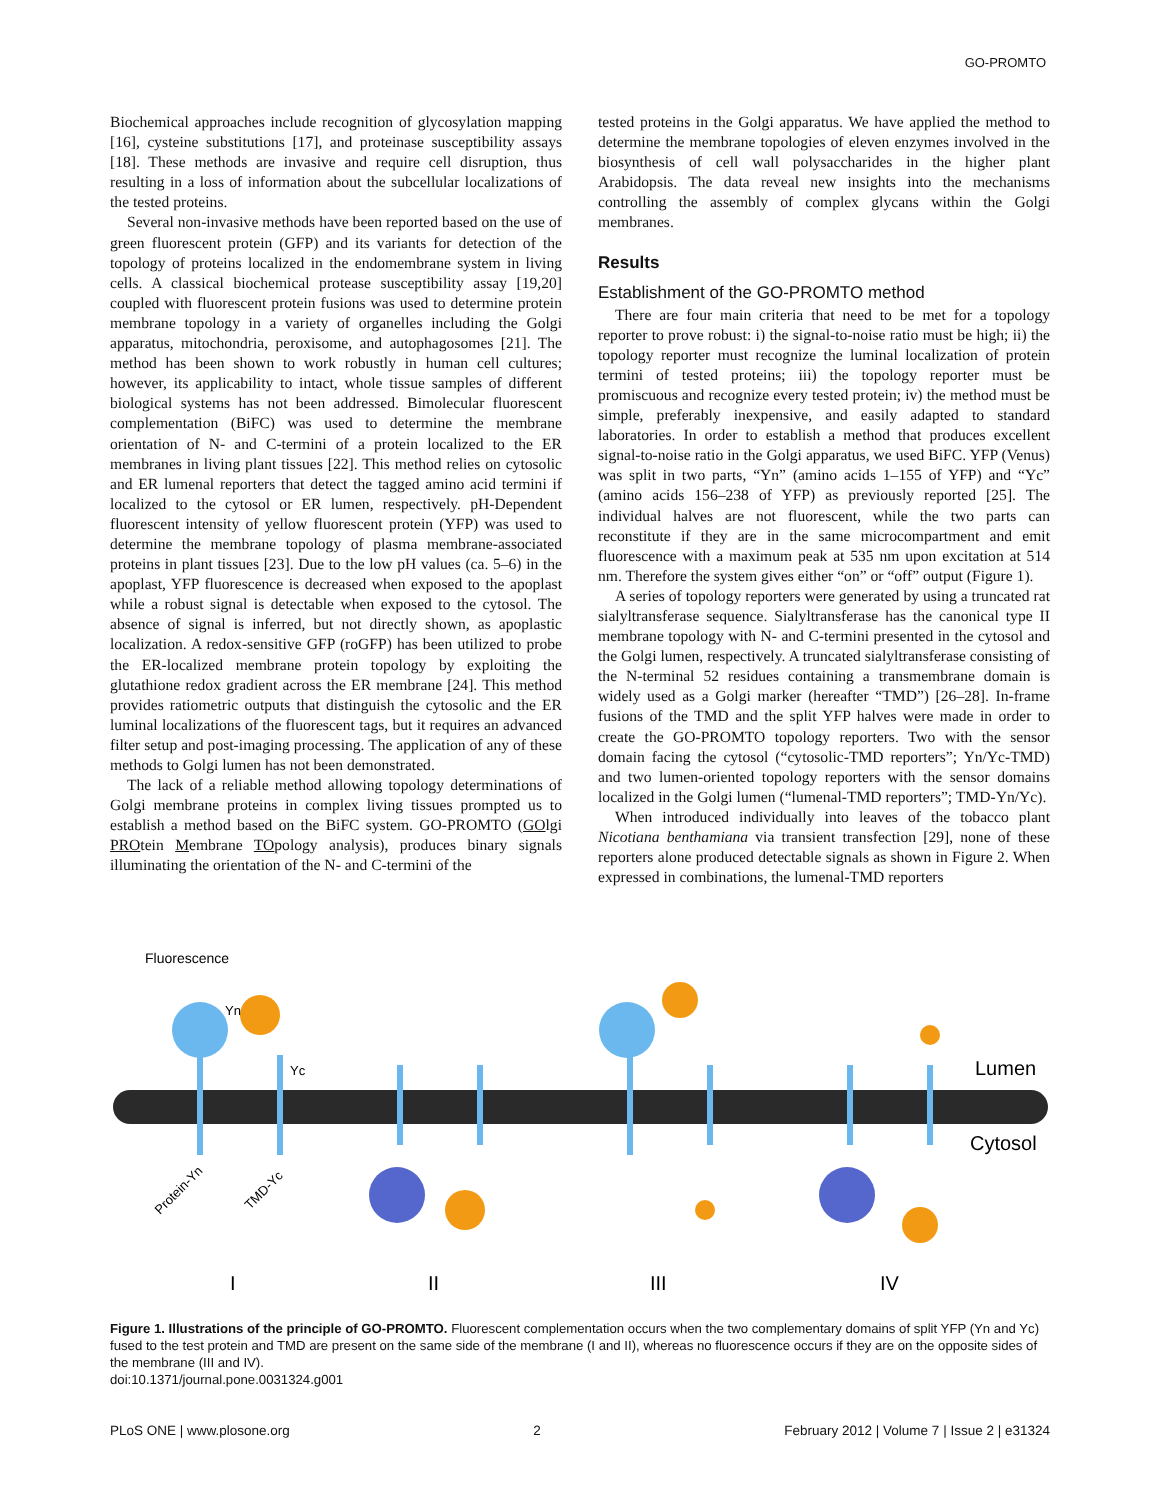GO-PROMTO
Biochemical approaches include recognition of glycosylation mapping [16], cysteine substitutions [17], and proteinase susceptibility assays [18]. These methods are invasive and require cell disruption, thus resulting in a loss of information about the subcellular localizations of the tested proteins.
Several non-invasive methods have been reported based on the use of green fluorescent protein (GFP) and its variants for detection of the topology of proteins localized in the endomembrane system in living cells. A classical biochemical protease susceptibility assay [19,20] coupled with fluorescent protein fusions was used to determine protein membrane topology in a variety of organelles including the Golgi apparatus, mitochondria, peroxisome, and autophagosomes [21]. The method has been shown to work robustly in human cell cultures; however, its applicability to intact, whole tissue samples of different biological systems has not been addressed. Bimolecular fluorescent complementation (BiFC) was used to determine the membrane orientation of N- and C-termini of a protein localized to the ER membranes in living plant tissues [22]. This method relies on cytosolic and ER lumenal reporters that detect the tagged amino acid termini if localized to the cytosol or ER lumen, respectively. pH-Dependent fluorescent intensity of yellow fluorescent protein (YFP) was used to determine the membrane topology of plasma membrane-associated proteins in plant tissues [23]. Due to the low pH values (ca. 5–6) in the apoplast, YFP fluorescence is decreased when exposed to the apoplast while a robust signal is detectable when exposed to the cytosol. The absence of signal is inferred, but not directly shown, as apoplastic localization. A redox-sensitive GFP (roGFP) has been utilized to probe the ER-localized membrane protein topology by exploiting the glutathione redox gradient across the ER membrane [24]. This method provides ratiometric outputs that distinguish the cytosolic and the ER luminal localizations of the fluorescent tags, but it requires an advanced filter setup and post-imaging processing. The application of any of these methods to Golgi lumen has not been demonstrated.
The lack of a reliable method allowing topology determinations of Golgi membrane proteins in complex living tissues prompted us to establish a method based on the BiFC system. GO-PROMTO (GOlgi PROtein Membrane TOpology analysis), produces binary signals illuminating the orientation of the N- and C-termini of the
tested proteins in the Golgi apparatus. We have applied the method to determine the membrane topologies of eleven enzymes involved in the biosynthesis of cell wall polysaccharides in the higher plant Arabidopsis. The data reveal new insights into the mechanisms controlling the assembly of complex glycans within the Golgi membranes.
Results
Establishment of the GO-PROMTO method
There are four main criteria that need to be met for a topology reporter to prove robust: i) the signal-to-noise ratio must be high; ii) the topology reporter must recognize the luminal localization of protein termini of tested proteins; iii) the topology reporter must be promiscuous and recognize every tested protein; iv) the method must be simple, preferably inexpensive, and easily adapted to standard laboratories. In order to establish a method that produces excellent signal-to-noise ratio in the Golgi apparatus, we used BiFC. YFP (Venus) was split in two parts, “Yn” (amino acids 1–155 of YFP) and “Yc” (amino acids 156–238 of YFP) as previously reported [25]. The individual halves are not fluorescent, while the two parts can reconstitute if they are in the same microcompartment and emit fluorescence with a maximum peak at 535 nm upon excitation at 514 nm. Therefore the system gives either “on” or “off” output (Figure 1).
A series of topology reporters were generated by using a truncated rat sialyltransferase sequence. Sialyltransferase has the canonical type II membrane topology with N- and C-termini presented in the cytosol and the Golgi lumen, respectively. A truncated sialyltransferase consisting of the N-terminal 52 residues containing a transmembrane domain is widely used as a Golgi marker (hereafter “TMD”) [26–28]. In-frame fusions of the TMD and the split YFP halves were made in order to create the GO-PROMTO topology reporters. Two with the sensor domain facing the cytosol (“cytosolic-TMD reporters”; Yn/Yc-TMD) and two lumen-oriented topology reporters with the sensor domains localized in the Golgi lumen (“lumenal-TMD reporters”; TMD-Yn/Yc).
When introduced individually into leaves of the tobacco plant Nicotiana benthamiana via transient transfection [29], none of these reporters alone produced detectable signals as shown in Figure 2. When expressed in combinations, the lumenal-TMD reporters
Fluorescence
Lumen
Cytosol
Yn
Yc
Protein-Yn
TMD-Yc
I
II
III
IV
Figure 1. Illustrations of the principle of GO-PROMTO. Fluorescent complementation occurs when the two complementary domains of split YFP (Yn and Yc) fused to the test protein and TMD are present on the same side of the membrane (I and II), whereas no fluorescence occurs if they are on the opposite sides of the membrane (III and IV).
doi:10.1371/journal.pone.0031324.g001
PLoS ONE | www.plosone.org 2 February 2012 | Volume 7 | Issue 2 | e31324